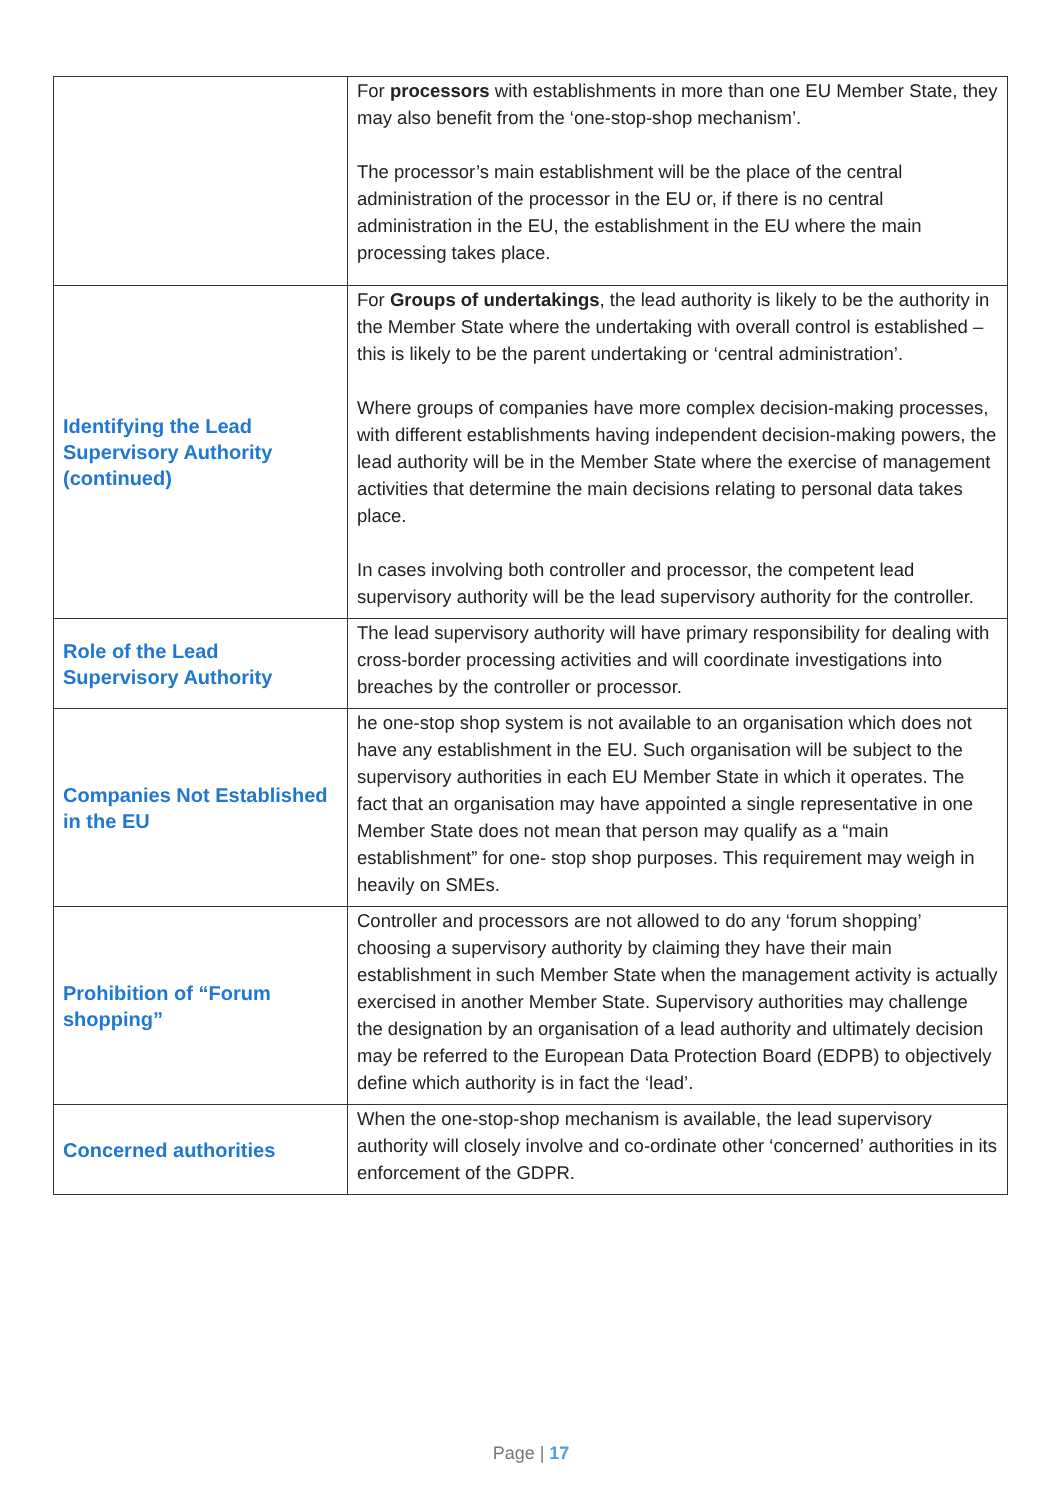| | For processors with establishments in more than one EU Member State, they may also benefit from the ‘one-stop-shop mechanism’. The processor’s main establishment will be the place of the central administration of the processor in the EU or, if there is no central administration in the EU, the establishment in the EU where the main processing takes place. |
| Identifying the Lead Supervisory Authority (continued) | For Groups of undertakings , the lead authority is likely to be the authority in the Member State where the undertaking with overall control is established – this is likely to be the parent undertaking or ‘central administration’. Where groups of companies have more complex decision-making processes, with different establishments having independent decision-making powers, the lead authority will be in the Member State where the exercise of management activities that determine the main decisions relating to personal data takes place. In cases involving both controller and processor, the competent lead supervisory authority will be the lead supervisory authority for the controller. |
| Role of the Lead Supervisory Authority | The lead supervisory authority will have primary responsibility for dealing with cross-border processing activities and will coordinate investigations into breaches by the controller or processor. |
| Companies Not Established in the EU | he one-stop shop system is not available to an organisation which does not have any establishment in the EU. Such organisation will be subject to the supervisory authorities in each EU Member State in which it operates. The fact that an organisation may have appointed a single representative in one Member State does not mean that person may qualify as a “main establishment” for one- stop shop purposes. This requirement may weigh in heavily on SMEs. |
| Prohibition of “Forum shopping” | Controller and processors are not allowed to do any ‘forum shopping’ choosing a supervisory authority by claiming they have their main establishment in such Member State when the management activity is actually exercised in another Member State. Supervisory authorities may challenge the designation by an organisation of a lead authority and ultimately decision may be referred to the European Data Protection Board (EDPB) to objectively define which authority is in fact the ‘lead’. |
| Concerned authorities | When the one-stop-shop mechanism is available, the lead supervisory authority will closely involve and co-ordinate other ‘concerned’ authorities in its enforcement of the GDPR. |
Page | 17